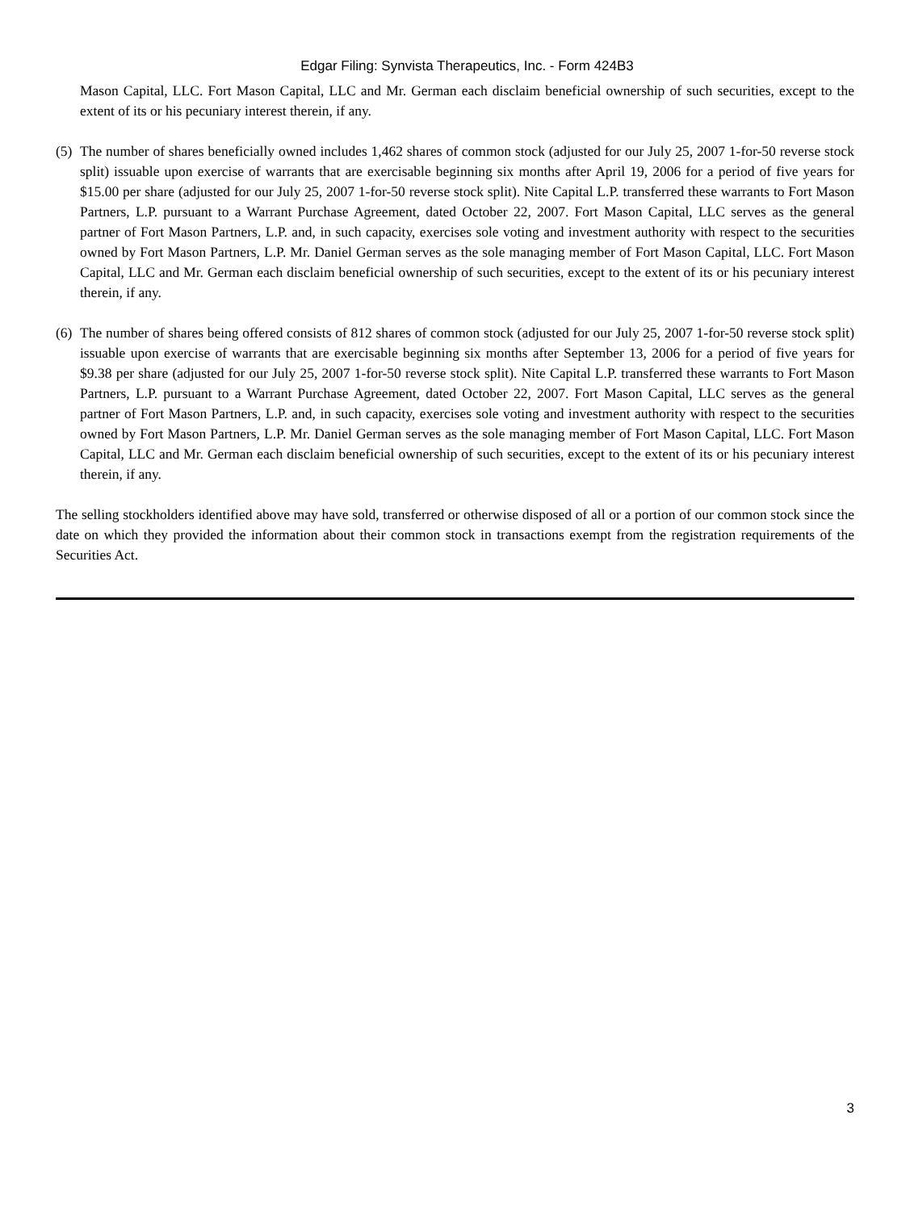Edgar Filing: Synvista Therapeutics, Inc. - Form 424B3
Mason Capital, LLC. Fort Mason Capital, LLC and Mr. German each disclaim beneficial ownership of such securities, except to the extent of its or his pecuniary interest therein, if any.
(5)
The number of shares beneficially owned includes 1,462 shares of common stock (adjusted for our July 25, 2007 1-for-50 reverse stock split) issuable upon exercise of warrants that are exercisable beginning six months after April 19, 2006 for a period of five years for $15.00 per share (adjusted for our July 25, 2007 1-for-50 reverse stock split). Nite Capital L.P. transferred these warrants to Fort Mason Partners, L.P. pursuant to a Warrant Purchase Agreement, dated October 22, 2007. Fort Mason Capital, LLC serves as the general partner of Fort Mason Partners, L.P. and, in such capacity, exercises sole voting and investment authority with respect to the securities owned by Fort Mason Partners, L.P. Mr. Daniel German serves as the sole managing member of Fort Mason Capital, LLC. Fort Mason Capital, LLC and Mr. German each disclaim beneficial ownership of such securities, except to the extent of its or his pecuniary interest therein, if any.
(6)
The number of shares being offered consists of 812 shares of common stock (adjusted for our July 25, 2007 1-for-50 reverse stock split) issuable upon exercise of warrants that are exercisable beginning six months after September 13, 2006 for a period of five years for $9.38 per share (adjusted for our July 25, 2007 1-for-50 reverse stock split). Nite Capital L.P. transferred these warrants to Fort Mason Partners, L.P. pursuant to a Warrant Purchase Agreement, dated October 22, 2007. Fort Mason Capital, LLC serves as the general partner of Fort Mason Partners, L.P. and, in such capacity, exercises sole voting and investment authority with respect to the securities owned by Fort Mason Partners, L.P. Mr. Daniel German serves as the sole managing member of Fort Mason Capital, LLC. Fort Mason Capital, LLC and Mr. German each disclaim beneficial ownership of such securities, except to the extent of its or his pecuniary interest therein, if any.
The selling stockholders identified above may have sold, transferred or otherwise disposed of all or a portion of our common stock since the date on which they provided the information about their common stock in transactions exempt from the registration requirements of the Securities Act.
3